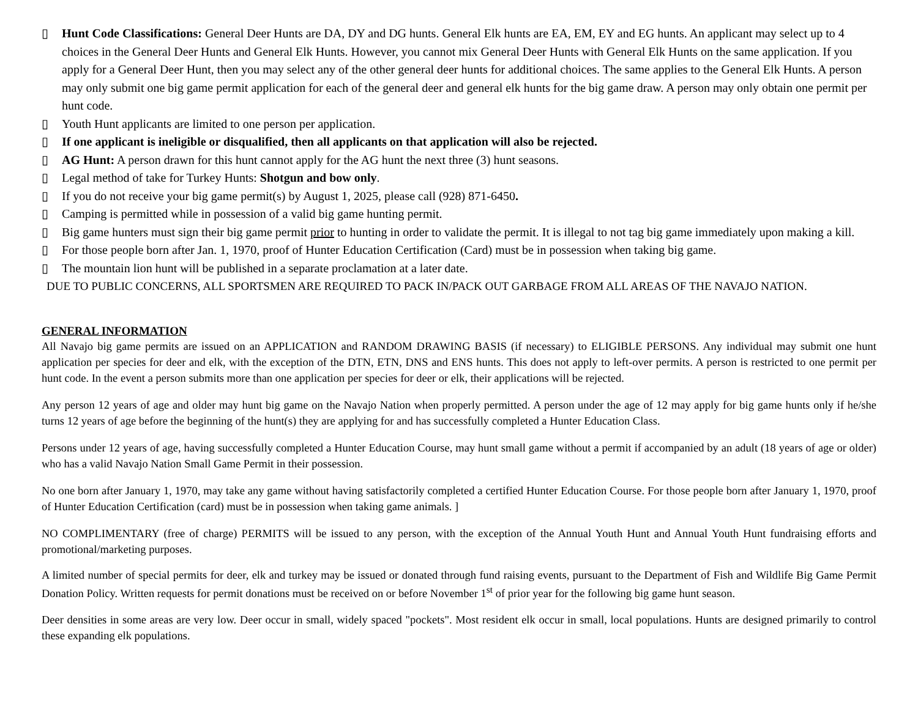▯ Hunt Code Classifications: General Deer Hunts are DA, DY and DG hunts. General Elk hunts are EA, EM, EY and EG hunts. An applicant may select up to 4 choices in the General Deer Hunts and General Elk Hunts. However, you cannot mix General Deer Hunts with General Elk Hunts on the same application. If you apply for a General Deer Hunt, then you may select any of the other general deer hunts for additional choices. The same applies to the General Elk Hunts. A person may only submit one big game permit application for each of the general deer and general elk hunts for the big game draw. A person may only obtain one permit per hunt code.
▯ Youth Hunt applicants are limited to one person per application.
▯ If one applicant is ineligible or disqualified, then all applicants on that application will also be rejected.
▯ AG Hunt: A person drawn for this hunt cannot apply for the AG hunt the next three (3) hunt seasons.
▯ Legal method of take for Turkey Hunts: Shotgun and bow only.
▯ If you do not receive your big game permit(s) by August 1, 2025, please call (928) 871-6450.
▯ Camping is permitted while in possession of a valid big game hunting permit.
▯ Big game hunters must sign their big game permit prior to hunting in order to validate the permit. It is illegal to not tag big game immediately upon making a kill.
▯ For those people born after Jan. 1, 1970, proof of Hunter Education Certification (Card) must be in possession when taking big game.
▯ The mountain lion hunt will be published in a separate proclamation at a later date.
DUE TO PUBLIC CONCERNS, ALL SPORTSMEN ARE REQUIRED TO PACK IN/PACK OUT GARBAGE FROM ALL AREAS OF THE NAVAJO NATION.
GENERAL INFORMATION
All Navajo big game permits are issued on an APPLICATION and RANDOM DRAWING BASIS (if necessary) to ELIGIBLE PERSONS. Any individual may submit one hunt application per species for deer and elk, with the exception of the DTN, ETN, DNS and ENS hunts. This does not apply to left-over permits. A person is restricted to one permit per hunt code. In the event a person submits more than one application per species for deer or elk, their applications will be rejected.
Any person 12 years of age and older may hunt big game on the Navajo Nation when properly permitted. A person under the age of 12 may apply for big game hunts only if he/she turns 12 years of age before the beginning of the hunt(s) they are applying for and has successfully completed a Hunter Education Class.
Persons under 12 years of age, having successfully completed a Hunter Education Course, may hunt small game without a permit if accompanied by an adult (18 years of age or older) who has a valid Navajo Nation Small Game Permit in their possession.
No one born after January 1, 1970, may take any game without having satisfactorily completed a certified Hunter Education Course. For those people born after January 1, 1970, proof of Hunter Education Certification (card) must be in possession when taking game animals. ]
NO COMPLIMENTARY (free of charge) PERMITS will be issued to any person, with the exception of the Annual Youth Hunt and Annual Youth Hunt fundraising efforts and promotional/marketing purposes.
A limited number of special permits for deer, elk and turkey may be issued or donated through fund raising events, pursuant to the Department of Fish and Wildlife Big Game Permit Donation Policy. Written requests for permit donations must be received on or before November 1<sup>st</sup> of prior year for the following big game hunt season.
Deer densities in some areas are very low. Deer occur in small, widely spaced "pockets". Most resident elk occur in small, local populations. Hunts are designed primarily to control these expanding elk populations.